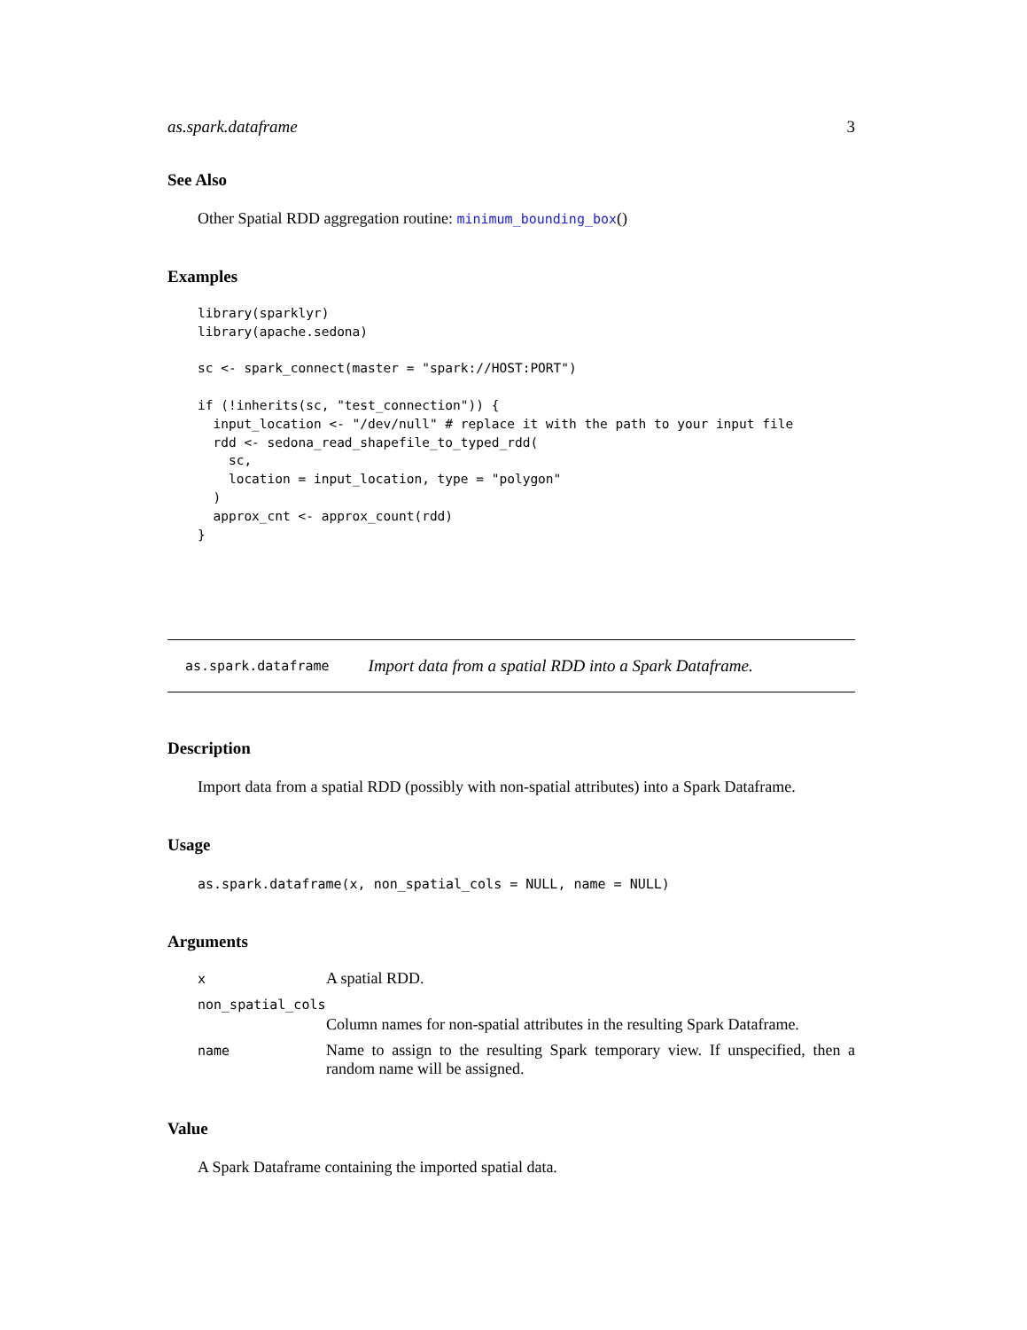as.spark.dataframe 3
See Also
Other Spatial RDD aggregation routine: minimum_bounding_box()
Examples
library(sparklyr)
library(apache.sedona)

sc <- spark_connect(master = "spark://HOST:PORT")

if (!inherits(sc, "test_connection")) {
  input_location <- "/dev/null" # replace it with the path to your input file
  rdd <- sedona_read_shapefile_to_typed_rdd(
    sc,
    location = input_location, type = "polygon"
  )
  approx_cnt <- approx_count(rdd)
}
as.spark.dataframe Import data from a spatial RDD into a Spark Dataframe.
Description
Import data from a spatial RDD (possibly with non-spatial attributes) into a Spark Dataframe.
Usage
as.spark.dataframe(x, non_spatial_cols = NULL, name = NULL)
Arguments
| x | A spatial RDD. |
| non_spatial_cols | |
| | Column names for non-spatial attributes in the resulting Spark Dataframe. |
| name | Name to assign to the resulting Spark temporary view. If unspecified, then a random name will be assigned. |
Value
A Spark Dataframe containing the imported spatial data.